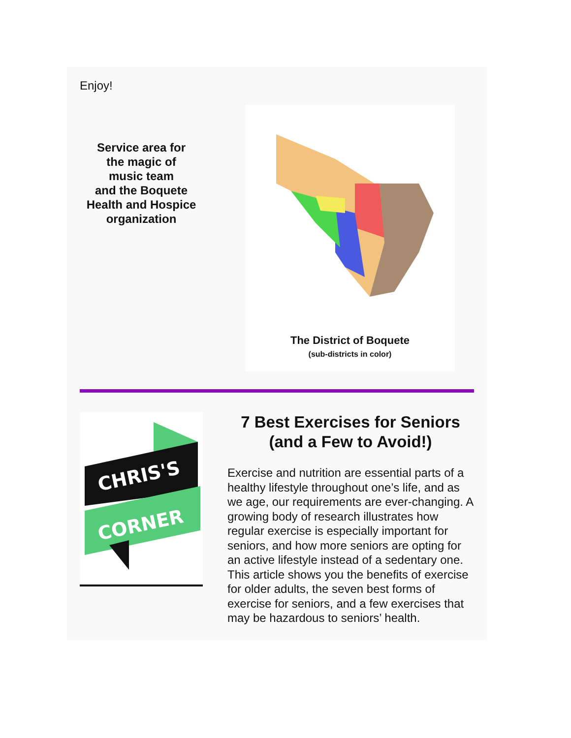Enjoy!
Service area for
the magic of
music team
and the Boquete
Health and Hospice
organization
The District of Boquete
(sub-districts in color)
CHRIS'S
CORNER
7 Best Exercises for Seniors (and a Few to Avoid!)
Exercise and nutrition are essential parts of a healthy lifestyle throughout one’s life, and as we age, our requirements are ever-changing. A growing body of research illustrates how regular exercise is especially important for seniors, and how more seniors are opting for an active lifestyle instead of a sedentary one. This article shows you the benefits of exercise for older adults, the seven best forms of exercise for seniors, and a few exercises that may be hazardous to seniors’ health.